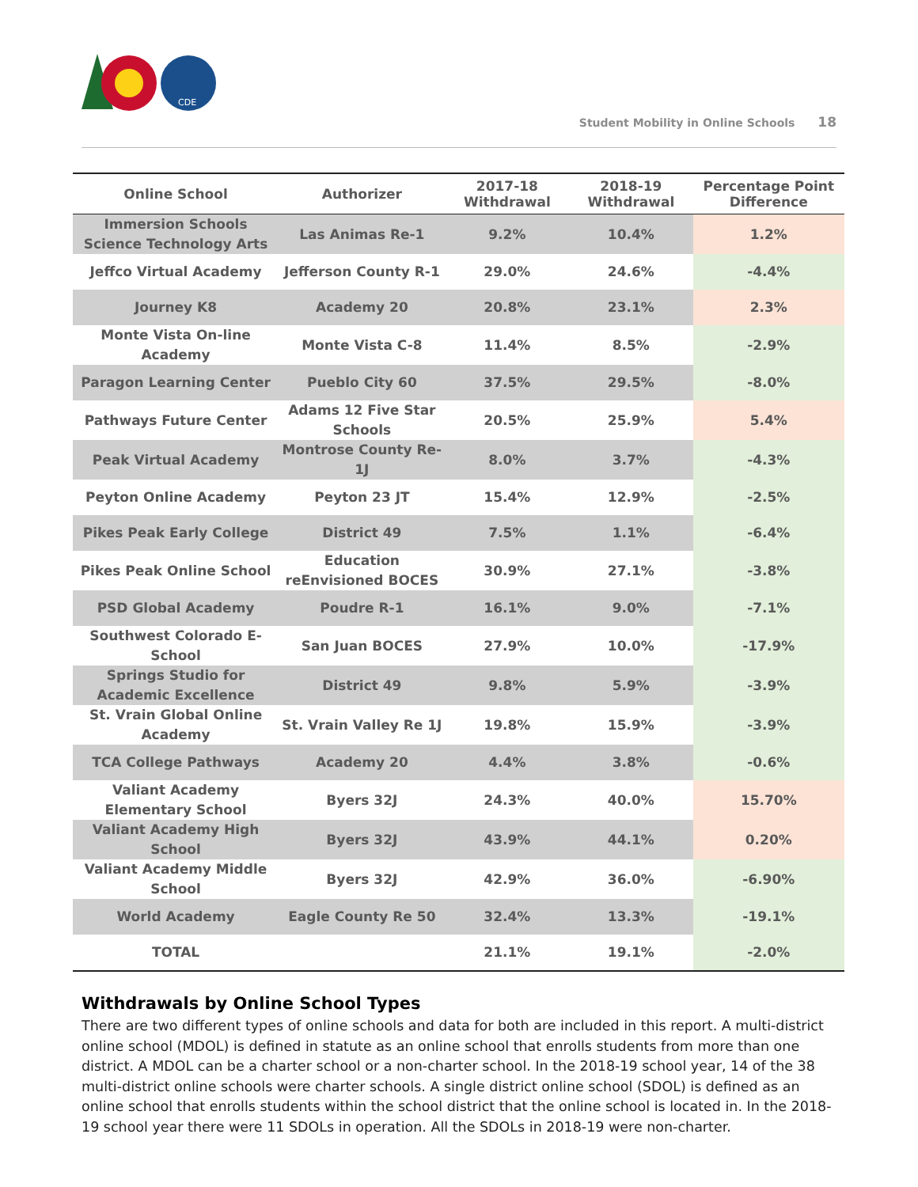CDE
Student Mobility in Online Schools 18
| Online School | Authorizer | 2017-18 Withdrawal | 2018-19 Withdrawal | Percentage Point Difference |
| --- | --- | --- | --- | --- |
| Immersion Schools Science Technology Arts | Las Animas Re-1 | 9.2% | 10.4% | 1.2% |
| Jeffco Virtual Academy | Jefferson County R-1 | 29.0% | 24.6% | -4.4% |
| Journey K8 | Academy 20 | 20.8% | 23.1% | 2.3% |
| Monte Vista On-line Academy | Monte Vista C-8 | 11.4% | 8.5% | -2.9% |
| Paragon Learning Center | Pueblo City 60 | 37.5% | 29.5% | -8.0% |
| Pathways Future Center | Adams 12 Five Star Schools | 20.5% | 25.9% | 5.4% |
| Peak Virtual Academy | Montrose County Re-1J | 8.0% | 3.7% | -4.3% |
| Peyton Online Academy | Peyton 23 JT | 15.4% | 12.9% | -2.5% |
| Pikes Peak Early College | District 49 | 7.5% | 1.1% | -6.4% |
| Pikes Peak Online School | Education reEnvisioned BOCES | 30.9% | 27.1% | -3.8% |
| PSD Global Academy | Poudre R-1 | 16.1% | 9.0% | -7.1% |
| Southwest Colorado E-School | San Juan BOCES | 27.9% | 10.0% | -17.9% |
| Springs Studio for Academic Excellence | District 49 | 9.8% | 5.9% | -3.9% |
| St. Vrain Global Online Academy | St. Vrain Valley Re 1J | 19.8% | 15.9% | -3.9% |
| TCA College Pathways | Academy 20 | 4.4% | 3.8% | -0.6% |
| Valiant Academy Elementary School | Byers 32J | 24.3% | 40.0% | 15.70% |
| Valiant Academy High School | Byers 32J | 43.9% | 44.1% | 0.20% |
| Valiant Academy Middle School | Byers 32J | 42.9% | 36.0% | -6.90% |
| World Academy | Eagle County Re 50 | 32.4% | 13.3% | -19.1% |
| TOTAL | | 21.1% | 19.1% | -2.0% |
Withdrawals by Online School Types
There are two different types of online schools and data for both are included in this report. A multi-district online school (MDOL) is defined in statute as an online school that enrolls students from more than one district. A MDOL can be a charter school or a non-charter school. In the 2018-19 school year, 14 of the 38 multi-district online schools were charter schools. A single district online school (SDOL) is defined as an online school that enrolls students within the school district that the online school is located in. In the 2018-19 school year there were 11 SDOLs in operation. All the SDOLs in 2018-19 were non-charter.